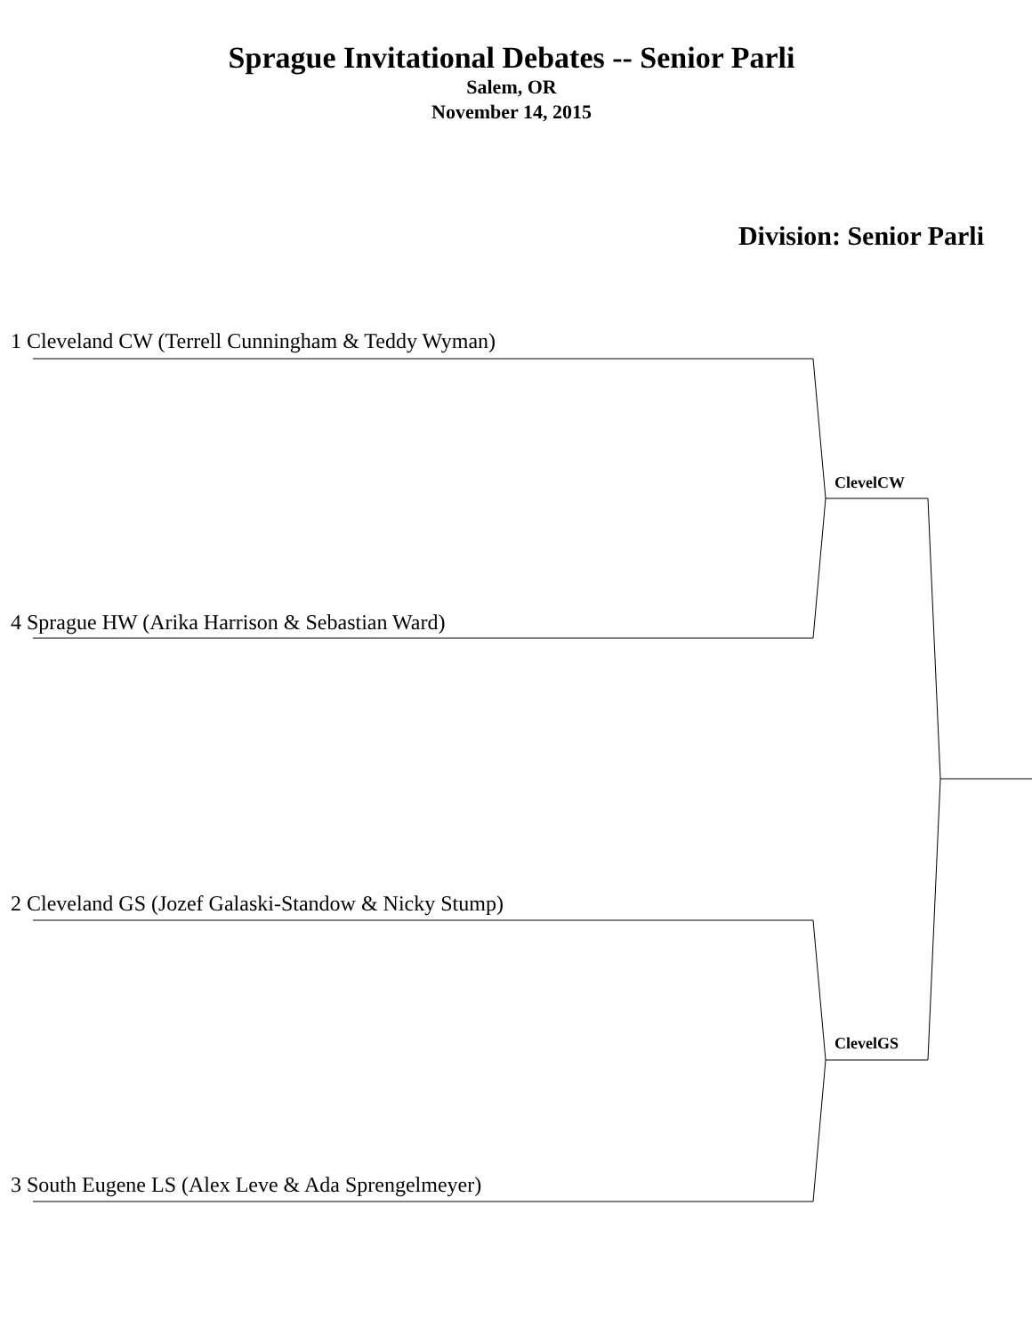Sprague Invitational Debates -- Senior Parli
Salem, OR
November 14, 2015
Division: Senior Parli
1 Cleveland CW (Terrell Cunningham & Teddy Wyman)
ClevelCW
4 Sprague HW (Arika Harrison & Sebastian Ward)
2 Cleveland GS (Jozef Galaski-Standow & Nicky Stump)
ClevelGS
3 South Eugene LS (Alex Leve & Ada Sprengelmeyer)